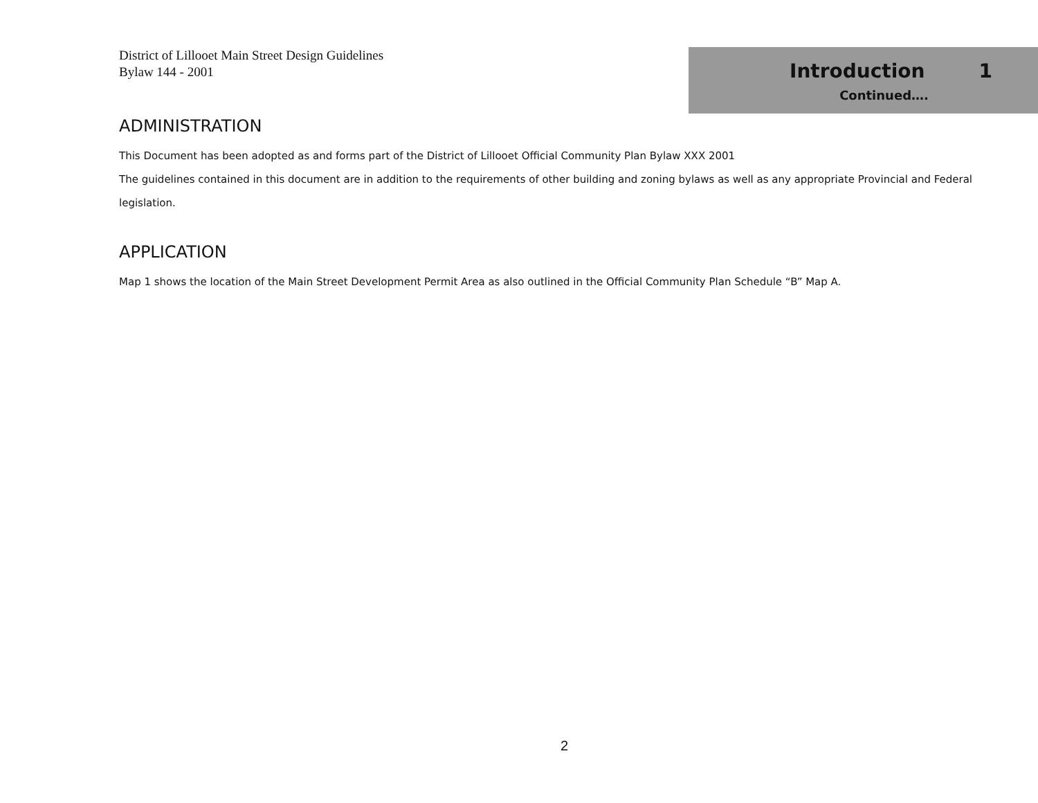District of Lillooet Main Street Design Guidelines
Bylaw 144 - 2001
Introduction 1
Continued….
ADMINISTRATION
This Document has been adopted as and forms part of the District of Lillooet Official Community Plan Bylaw XXX 2001
The guidelines contained in this document are in addition to the requirements of other building and zoning bylaws as well as any appropriate Provincial and Federal legislation.
APPLICATION
Map 1 shows the location of the Main Street Development Permit Area as also outlined in the Official Community Plan Schedule “B” Map A.
2